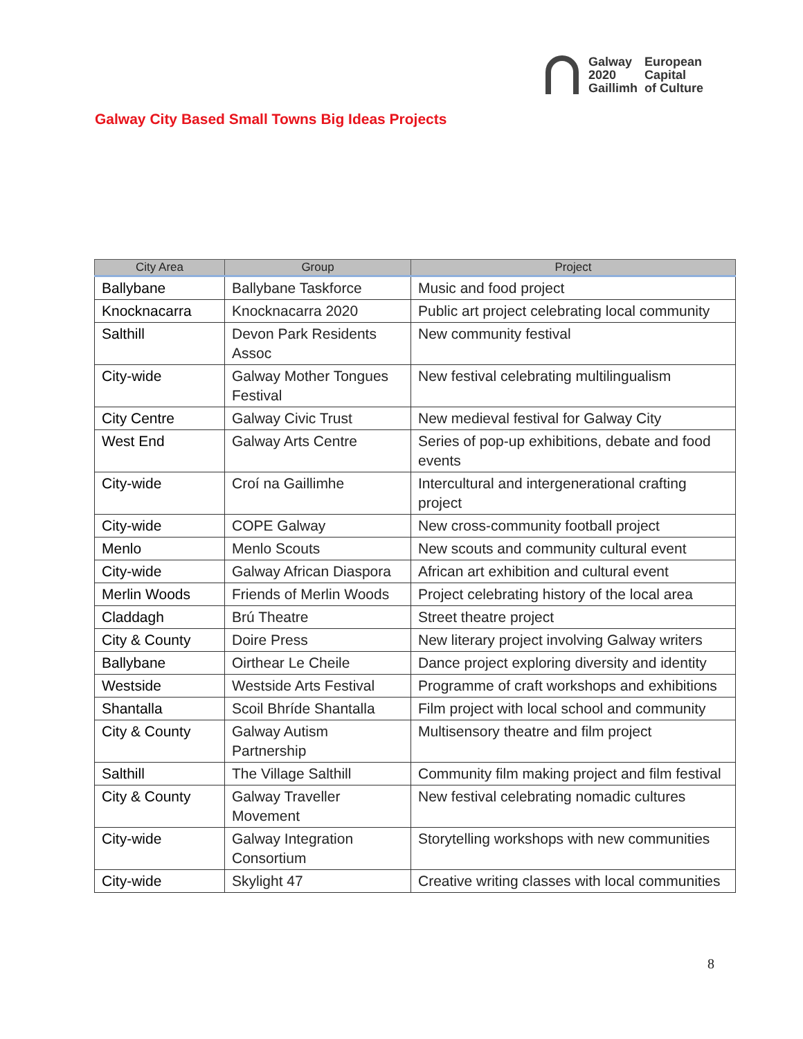Galway
2020
Gaillimh
European
Capital
of Culture
Galway City Based Small Towns Big Ideas Projects
| City Area | Group | Project |
| --- | --- | --- |
| Ballybane | Ballybane Taskforce | Music and food project |
| Knocknacarra | Knocknacarra 2020 | Public art project celebrating local community |
| Salthill | Devon Park Residents Assoc | New community festival |
| City-wide | Galway Mother Tongues Festival | New festival celebrating multilingualism |
| City Centre | Galway Civic Trust | New medieval festival for Galway City |
| West End | Galway Arts Centre | Series of pop-up exhibitions, debate and food events |
| City-wide | Croí na Gaillimhe | Intercultural and intergenerational crafting project |
| City-wide | COPE Galway | New cross-community football project |
| Menlo | Menlo Scouts | New scouts and community cultural event |
| City-wide | Galway African Diaspora | African art exhibition and cultural event |
| Merlin Woods | Friends of Merlin Woods | Project celebrating history of the local area |
| Claddagh | Brú Theatre | Street theatre project |
| City & County | Doire Press | New literary project involving Galway writers |
| Ballybane | Oirthear Le Cheile | Dance project exploring diversity and identity |
| Westside | Westside Arts Festival | Programme of craft workshops and exhibitions |
| Shantalla | Scoil Bhríde Shantalla | Film project with local school and community |
| City & County | Galway Autism Partnership | Multisensory theatre and film project |
| Salthill | The Village Salthill | Community film making project and film festival |
| City & County | Galway Traveller Movement | New festival celebrating nomadic cultures |
| City-wide | Galway Integration Consortium | Storytelling workshops with new communities |
| City-wide | Skylight 47 | Creative writing classes with local communities |
8